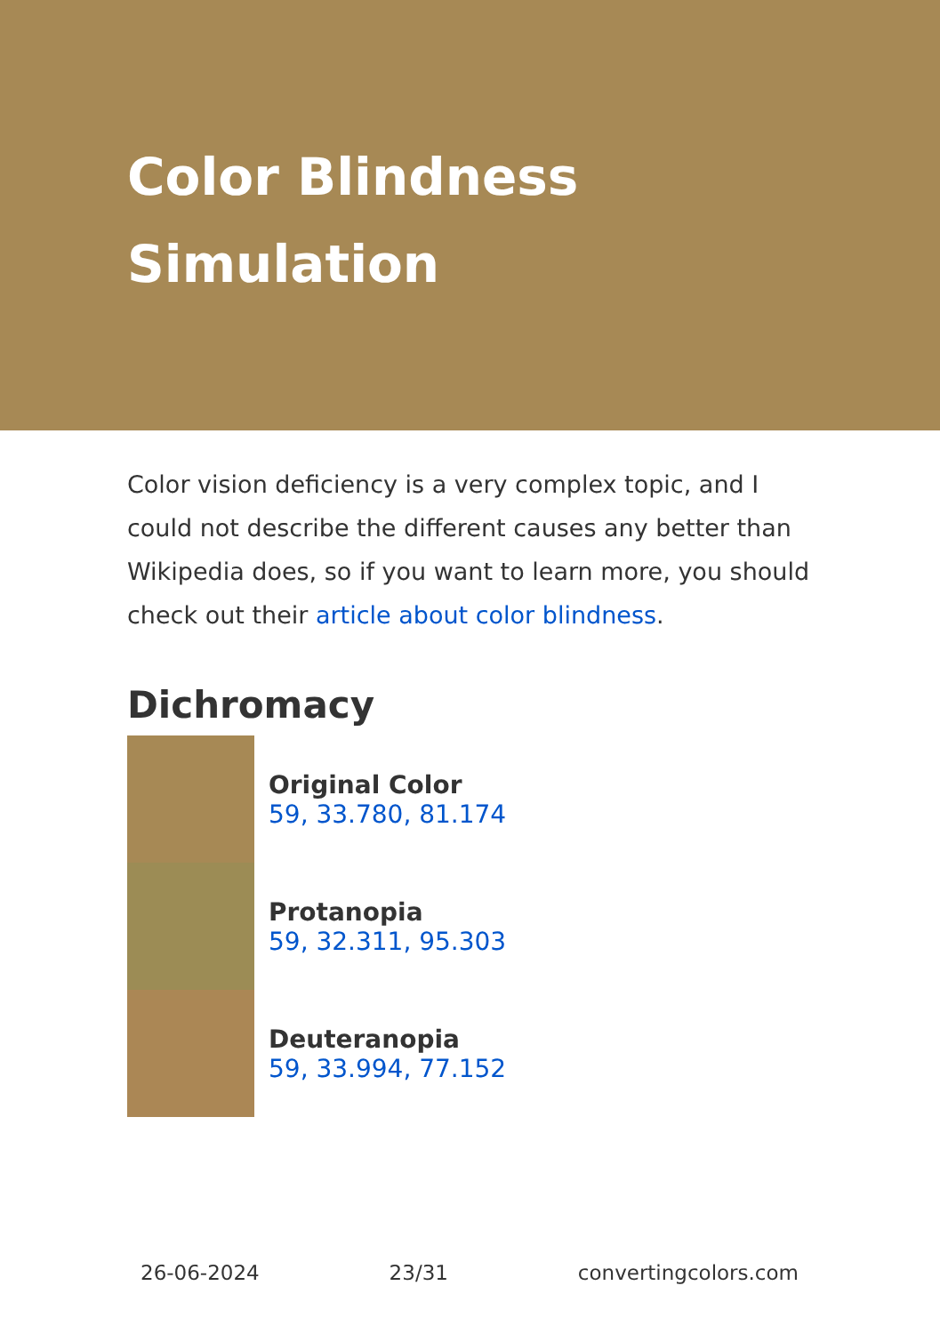Color Blindness Simulation
Color vision deficiency is a very complex topic, and I could not describe the different causes any better than Wikipedia does, so if you want to learn more, you should check out their article about color blindness.
Dichromacy
Original Color
59, 33.780, 81.174
Protanopia
59, 32.311, 95.303
Deuteranopia
59, 33.994, 77.152
26-06-2024 23/31 convertingcolors.com